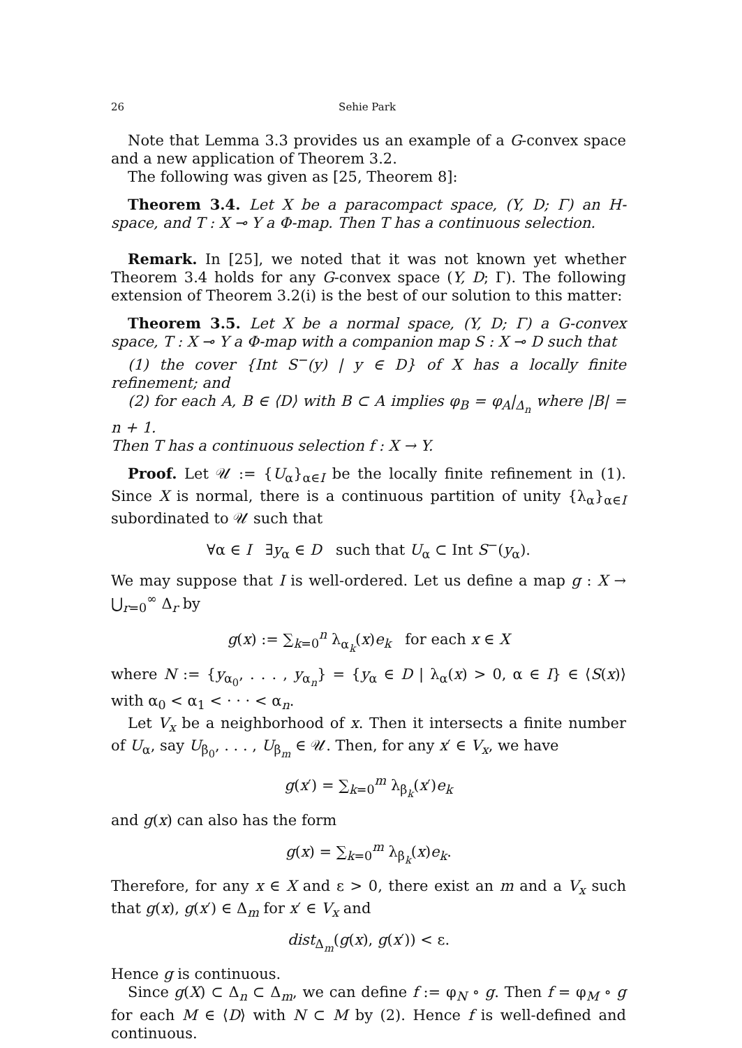26 Sehie Park
Note that Lemma 3.3 provides us an example of a G-convex space and a new application of Theorem 3.2.
The following was given as [25, Theorem 8]:
Theorem 3.4. Let X be a paracompact space, (Y, D; Γ) an H-space, and T : X ⊸ Y a Φ-map. Then T has a continuous selection.
Remark. In [25], we noted that it was not known yet whether Theorem 3.4 holds for any G-convex space (Y, D; Γ). The following extension of Theorem 3.2(i) is the best of our solution to this matter:
Theorem 3.5. Let X be a normal space, (Y, D; Γ) a G-convex space, T : X ⊸ Y a Φ-map with a companion map S : X ⊸ D such that
(1) the cover {Int S<sup>−</sup>(y) | y ∈ D} of X has a locally finite refinement; and
(2) for each A, B ∈ ⟨D⟩ with B ⊂ A implies φ<sub>B</sub> = φ<sub>A</sub>|<sub>Δ<sub>n</sub></sub> where |B| = n + 1.
Then T has a continuous selection f : X → Y.
Proof. Let 𝒰 := {U<sub>α</sub>}<sub>α∈I</sub> be the locally finite refinement in (1). Since X is normal, there is a continuous partition of unity {λ<sub>α</sub>}<sub>α∈I</sub> subordinated to 𝒰 such that
∀α ∈ I ∃y<sub>α</sub> ∈ D such that U<sub>α</sub> ⊂ Int S<sup>−</sup>(y<sub>α</sub>).
We may suppose that I is well-ordered. Let us define a map g : X → ⋃<sub>r=0</sub><sup>∞</sup> Δ<sub>r</sub> by
g(x) := ∑<sub>k=0</sub><sup>n</sup> λ<sub>α<sub>k</sub></sub>(x)e<sub>k</sub> for each x ∈ X
where N := {y<sub>α<sub>0</sub></sub>, . . . , y<sub>α<sub>n</sub></sub>} = {y<sub>α</sub> ∈ D | λ<sub>α</sub>(x) > 0, α ∈ I} ∈ ⟨S(x)⟩ with α<sub>0</sub> < α<sub>1</sub> < · · · < α<sub>n</sub>.
Let V<sub>x</sub> be a neighborhood of x. Then it intersects a finite number of U<sub>α</sub>, say U<sub>β<sub>0</sub></sub>, . . . , U<sub>β<sub>m</sub></sub> ∈ 𝒰. Then, for any x′ ∈ V<sub>x</sub>, we have
g(x′) = ∑<sub>k=0</sub><sup>m</sup> λ<sub>β<sub>k</sub></sub>(x′)e<sub>k</sub>
and g(x) can also has the form
g(x) = ∑<sub>k=0</sub><sup>m</sup> λ<sub>β<sub>k</sub></sub>(x)e<sub>k</sub>.
Therefore, for any x ∈ X and ε > 0, there exist an m and a V<sub>x</sub> such that g(x), g(x′) ∈ Δ<sub>m</sub> for x′ ∈ V<sub>x</sub> and
dist<sub>Δ<sub>m</sub></sub>(g(x), g(x′)) < ε.
Hence g is continuous.
Since g(X) ⊂ Δ<sub>n</sub> ⊂ Δ<sub>m</sub>, we can define f := φ<sub>N</sub> ∘ g. Then f = φ<sub>M</sub> ∘ g for each M ∈ ⟨D⟩ with N ⊂ M by (2). Hence f is well-defined and continuous.